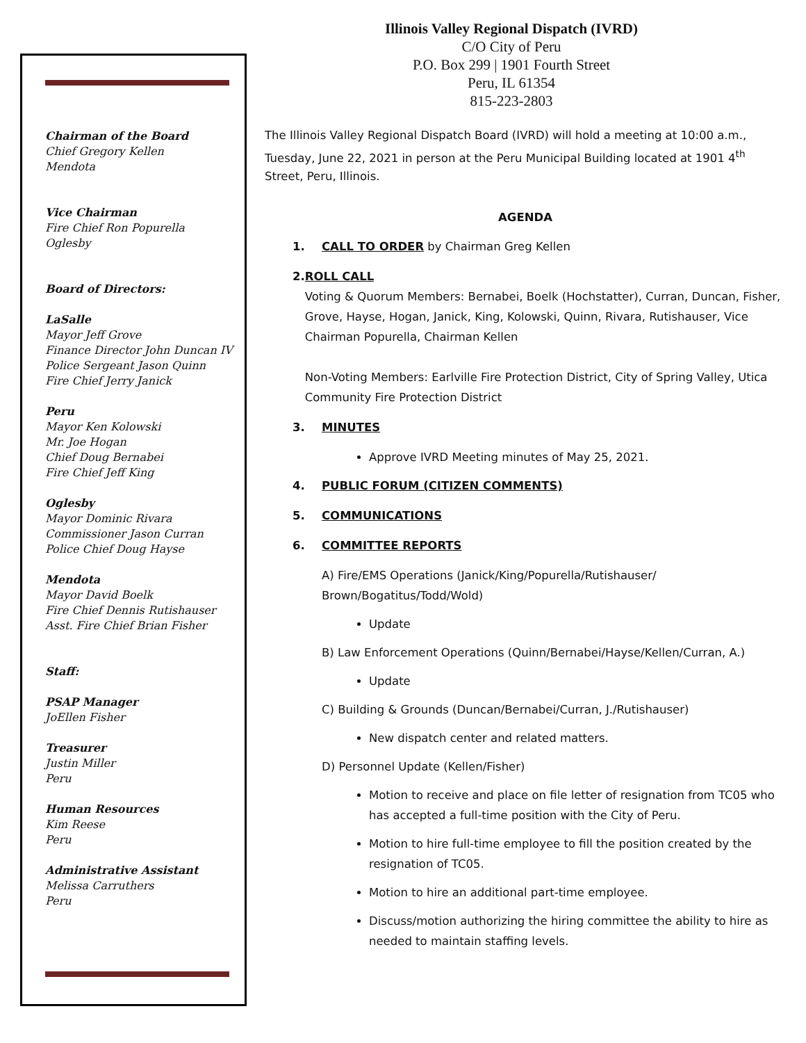Chairman of the Board
Chief Gregory Kellen
Mendota
Vice Chairman
Fire Chief Ron Popurella
Oglesby
Board of Directors:
LaSalle
Mayor Jeff Grove
Finance Director John Duncan IV
Police Sergeant Jason Quinn
Fire Chief Jerry Janick
Peru
Mayor Ken Kolowski
Mr. Joe Hogan
Chief Doug Bernabei
Fire Chief Jeff King
Oglesby
Mayor Dominic Rivara
Commissioner Jason Curran
Police Chief Doug Hayse
Mendota
Mayor David Boelk
Fire Chief Dennis Rutishauser
Asst. Fire Chief Brian Fisher
Staff:
PSAP Manager
JoEllen Fisher
Treasurer
Justin Miller
Peru
Human Resources
Kim Reese
Peru
Administrative Assistant
Melissa Carruthers
Peru
Illinois Valley Regional Dispatch (IVRD)
C/O City of Peru
P.O. Box 299 | 1901 Fourth Street
Peru, IL 61354
815-223-2803
The Illinois Valley Regional Dispatch Board (IVRD) will hold a meeting at 10:00 a.m., Tuesday, June 22, 2021 in person at the Peru Municipal Building located at 1901 4<sup>th</sup> Street, Peru, Illinois.
AGENDA
1. CALL TO ORDER by Chairman Greg Kellen
2. ROLL CALL
Voting & Quorum Members: Bernabei, Boelk (Hochstatter), Curran, Duncan, Fisher, Grove, Hayse, Hogan, Janick, King, Kolowski, Quinn, Rivara, Rutishauser, Vice Chairman Popurella, Chairman Kellen
Non-Voting Members: Earlville Fire Protection District, City of Spring Valley, Utica Community Fire Protection District
3. MINUTES
Approve IVRD Meeting minutes of May 25, 2021.
4. PUBLIC FORUM (CITIZEN COMMENTS)
5. COMMUNICATIONS
6. COMMITTEE REPORTS
A) Fire/EMS Operations (Janick/King/Popurella/Rutishauser/ Brown/Bogatitus/Todd/Wold)
Update
B) Law Enforcement Operations (Quinn/Bernabei/Hayse/Kellen/Curran, A.)
Update
C) Building & Grounds (Duncan/Bernabei/Curran, J./Rutishauser)
New dispatch center and related matters.
D) Personnel Update (Kellen/Fisher)
Motion to receive and place on file letter of resignation from TC05 who has accepted a full-time position with the City of Peru.
Motion to hire full-time employee to fill the position created by the resignation of TC05.
Motion to hire an additional part-time employee.
Discuss/motion authorizing the hiring committee the ability to hire as needed to maintain staffing levels.